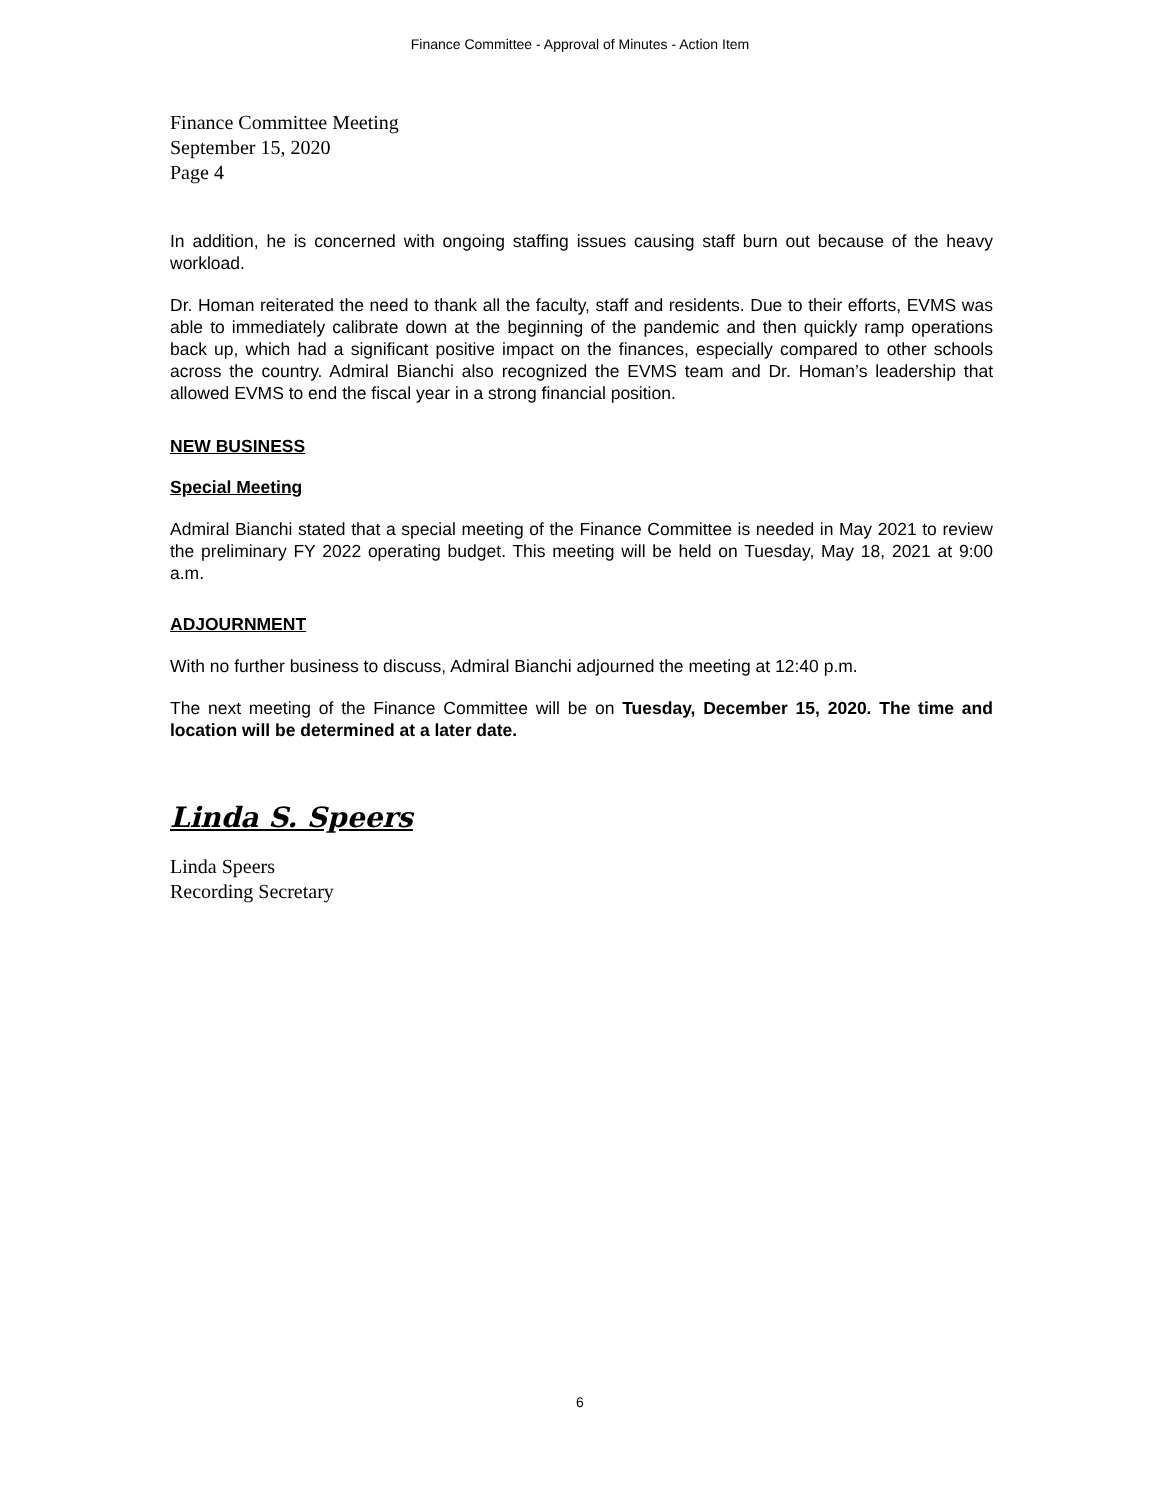Finance Committee - Approval of Minutes - Action Item
Finance Committee Meeting
September 15, 2020
Page 4
In addition, he is concerned with ongoing staffing issues causing staff burn out because of the heavy workload.
Dr. Homan reiterated the need to thank all the faculty, staff and residents. Due to their efforts, EVMS was able to immediately calibrate down at the beginning of the pandemic and then quickly ramp operations back up, which had a significant positive impact on the finances, especially compared to other schools across the country. Admiral Bianchi also recognized the EVMS team and Dr. Homan’s leadership that allowed EVMS to end the fiscal year in a strong financial position.
NEW BUSINESS
Special Meeting
Admiral Bianchi stated that a special meeting of the Finance Committee is needed in May 2021 to review the preliminary FY 2022 operating budget. This meeting will be held on Tuesday, May 18, 2021 at 9:00 a.m.
ADJOURNMENT
With no further business to discuss, Admiral Bianchi adjourned the meeting at 12:40 p.m.
The next meeting of the Finance Committee will be on Tuesday, December 15, 2020. The time and location will be determined at a later date.
Linda S. Speers
Linda Speers
Recording Secretary
6